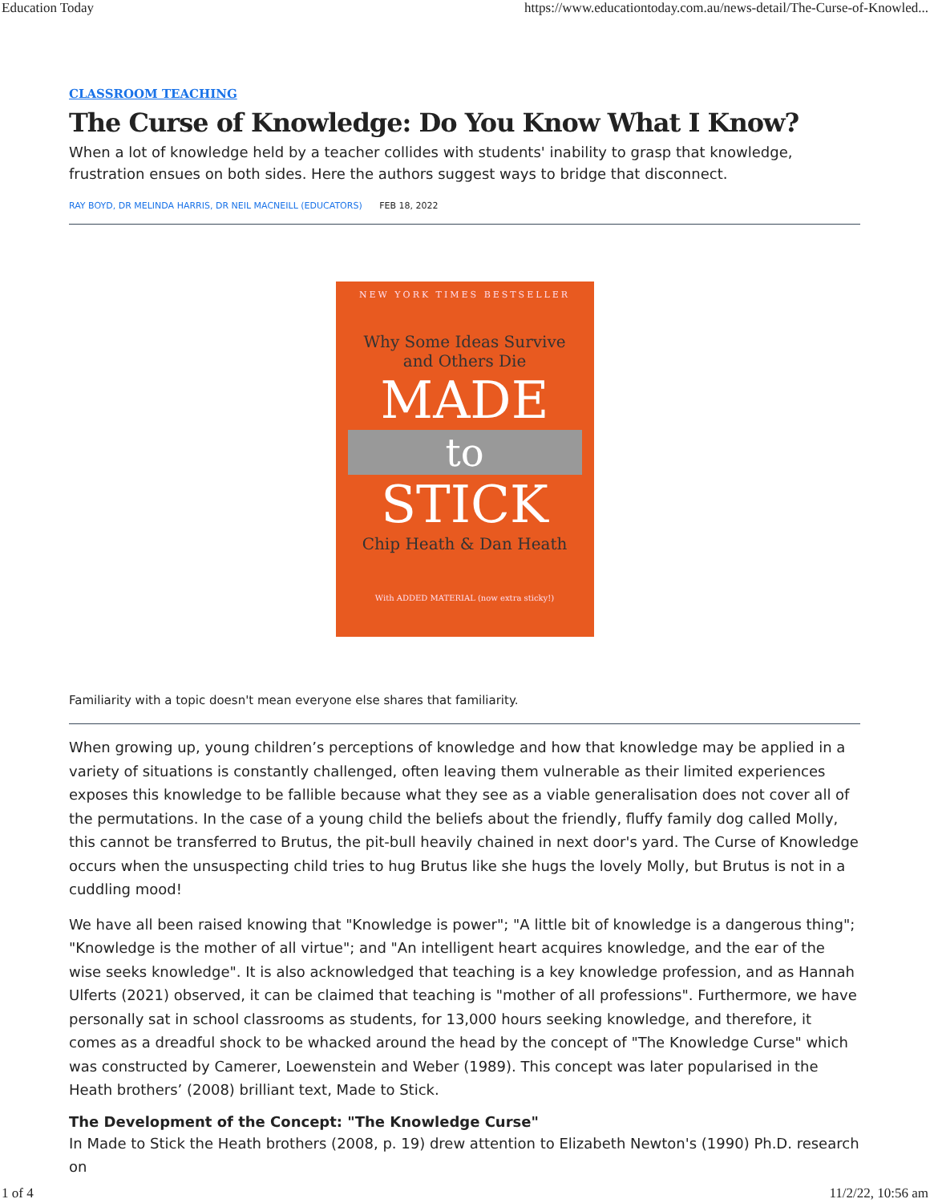Education Today https://www.educationtoday.com.au/news-detail/The-Curse-of-Knowled...
CLASSROOM TEACHING
The Curse of Knowledge: Do You Know What I Know?
When a lot of knowledge held by a teacher collides with students' inability to grasp that knowledge, frustration ensues on both sides. Here the authors suggest ways to bridge that disconnect.
RAY BOYD, DR MELINDA HARRIS, DR NEIL MACNEILL (EDUCATORS) FEB 18, 2022
NEW YORK TIMES BESTSELLER
Why Some Ideas Survive
and Others Die
MADE
to
STICK
Chip Heath & Dan Heath
With ADDED MATERIAL (now extra sticky!)
Familiarity with a topic doesn't mean everyone else shares that familiarity.
When growing up, young children’s perceptions of knowledge and how that knowledge may be applied in a variety of situations is constantly challenged, often leaving them vulnerable as their limited experiences exposes this knowledge to be fallible because what they see as a viable generalisation does not cover all of the permutations. In the case of a young child the beliefs about the friendly, fluffy family dog called Molly, this cannot be transferred to Brutus, the pit-bull heavily chained in next door's yard. The Curse of Knowledge occurs when the unsuspecting child tries to hug Brutus like she hugs the lovely Molly, but Brutus is not in a cuddling mood!
We have all been raised knowing that "Knowledge is power"; "A little bit of knowledge is a dangerous thing"; "Knowledge is the mother of all virtue"; and "An intelligent heart acquires knowledge, and the ear of the wise seeks knowledge". It is also acknowledged that teaching is a key knowledge profession, and as Hannah Ulferts (2021) observed, it can be claimed that teaching is "mother of all professions". Furthermore, we have personally sat in school classrooms as students, for 13,000 hours seeking knowledge, and therefore, it comes as a dreadful shock to be whacked around the head by the concept of "The Knowledge Curse" which was constructed by Camerer, Loewenstein and Weber (1989). This concept was later popularised in the Heath brothers’ (2008) brilliant text, Made to Stick.
The Development of the Concept: "The Knowledge Curse"
In Made to Stick the Heath brothers (2008, p. 19) drew attention to Elizabeth Newton's (1990) Ph.D. research on
1 of 4 11/2/22, 10:56 am